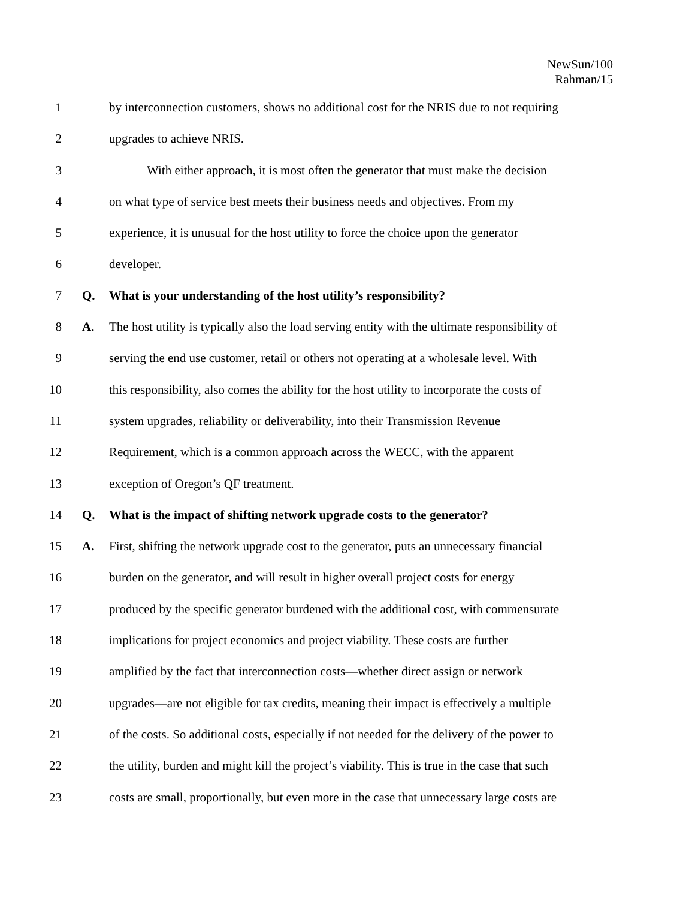NewSun/100
Rahman/15
1 by interconnection customers, shows no additional cost for the NRIS due to not requiring
2 upgrades to achieve NRIS.
3 With either approach, it is most often the generator that must make the decision
4 on what type of service best meets their business needs and objectives. From my
5 experience, it is unusual for the host utility to force the choice upon the generator
6 developer.
7 Q. What is your understanding of the host utility’s responsibility?
8 A. The host utility is typically also the load serving entity with the ultimate responsibility of
9 serving the end use customer, retail or others not operating at a wholesale level. With
10 this responsibility, also comes the ability for the host utility to incorporate the costs of
11 system upgrades, reliability or deliverability, into their Transmission Revenue
12 Requirement, which is a common approach across the WECC, with the apparent
13 exception of Oregon’s QF treatment.
14 Q. What is the impact of shifting network upgrade costs to the generator?
15 A. First, shifting the network upgrade cost to the generator, puts an unnecessary financial
16 burden on the generator, and will result in higher overall project costs for energy
17 produced by the specific generator burdened with the additional cost, with commensurate
18 implications for project economics and project viability. These costs are further
19 amplified by the fact that interconnection costs—whether direct assign or network
20 upgrades—are not eligible for tax credits, meaning their impact is effectively a multiple
21 of the costs. So additional costs, especially if not needed for the delivery of the power to
22 the utility, burden and might kill the project’s viability. This is true in the case that such
23 costs are small, proportionally, but even more in the case that unnecessary large costs are